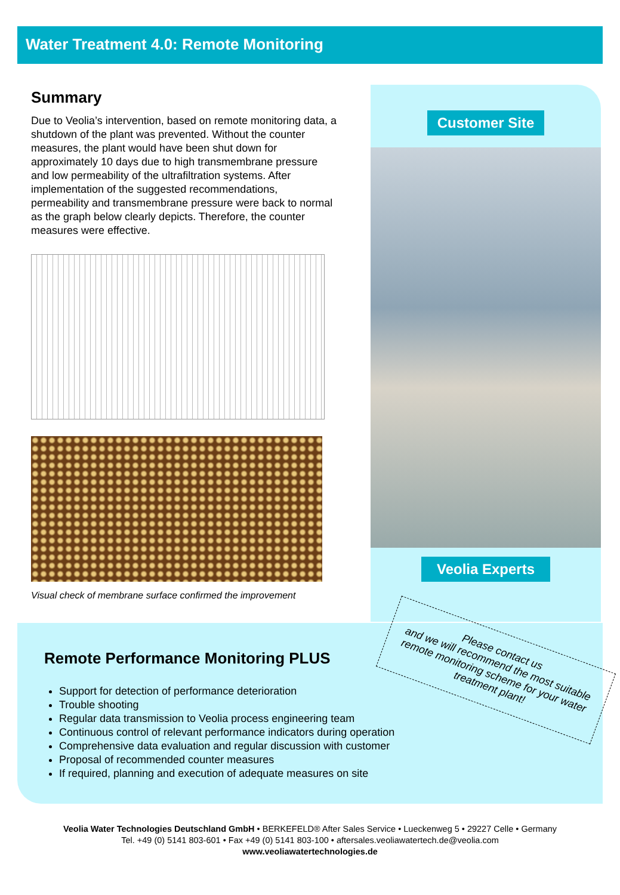Water Treatment 4.0: Remote Monitoring
Summary
Due to Veolia’s intervention, based on remote monitoring data, a shutdown of the plant was prevented. Without the counter measures, the plant would have been shut down for approximately 10 days due to high transmembrane pressure and low permeability of the ultrafiltration systems. After implementation of the suggested recommendations, permeability and transmembrane pressure were back to normal as the graph below clearly depicts. Therefore, the counter measures were effective.
Visual check of membrane surface confirmed the improvement
Customer Site
Veolia Experts
Remote Performance Monitoring PLUS
Support for detection of performance deterioration
Trouble shooting
Regular data transmission to Veolia process engineering team
Continuous control of relevant performance indicators during operation
Comprehensive data evaluation and regular discussion with customer
Proposal of recommended counter measures
If required, planning and execution of adequate measures on site
Please contact us
and we will recommend the most suitable remote monitoring scheme for your water treatment plant!
Veolia Water Technologies Deutschland GmbH • BERKEFELD® After Sales Service • Lueckenweg 5 • 29227 Celle • Germany
Tel. +49 (0) 5141 803-601 • Fax +49 (0) 5141 803-100 • aftersales.veoliawatertech.de@veolia.com
www.veoliawatertechnologies.de